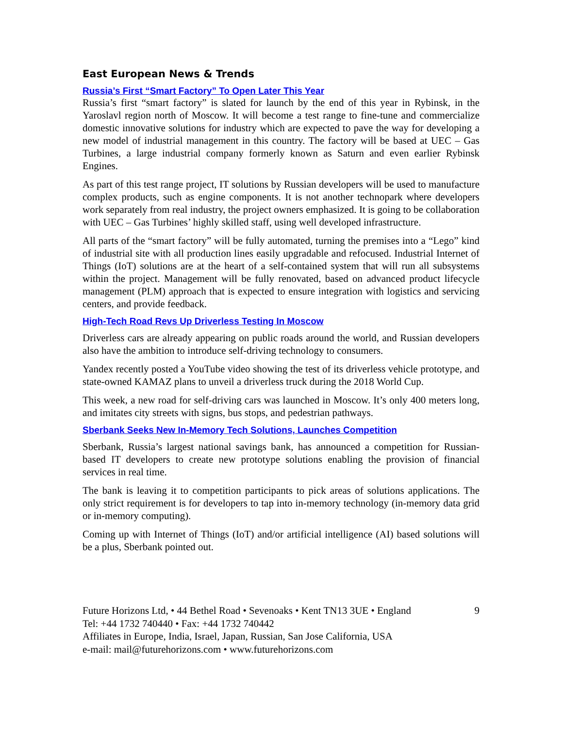East European News & Trends
Russia’s First “Smart Factory” To Open Later This Year
Russia’s first “smart factory” is slated for launch by the end of this year in Rybinsk, in the Yaroslavl region north of Moscow. It will become a test range to fine-tune and commercialize domestic innovative solutions for industry which are expected to pave the way for developing a new model of industrial management in this country. The factory will be based at UEC – Gas Turbines, a large industrial company formerly known as Saturn and even earlier Rybinsk Engines.
As part of this test range project, IT solutions by Russian developers will be used to manufacture complex products, such as engine components. It is not another technopark where developers work separately from real industry, the project owners emphasized. It is going to be collaboration with UEC – Gas Turbines’ highly skilled staff, using well developed infrastructure.
All parts of the “smart factory” will be fully automated, turning the premises into a “Lego” kind of industrial site with all production lines easily upgradable and refocused. Industrial Internet of Things (IoT) solutions are at the heart of a self-contained system that will run all subsystems within the project. Management will be fully renovated, based on advanced product lifecycle management (PLM) approach that is expected to ensure integration with logistics and servicing centers, and provide feedback.
High-Tech Road Revs Up Driverless Testing In Moscow
Driverless cars are already appearing on public roads around the world, and Russian developers also have the ambition to introduce self-driving technology to consumers.
Yandex recently posted a YouTube video showing the test of its driverless vehicle prototype, and state-owned KAMAZ plans to unveil a driverless truck during the 2018 World Cup.
This week, a new road for self-driving cars was launched in Moscow. It’s only 400 meters long, and imitates city streets with signs, bus stops, and pedestrian pathways.
Sberbank Seeks New In-Memory Tech Solutions, Launches Competition
Sberbank, Russia’s largest national savings bank, has announced a competition for Russian-based IT developers to create new prototype solutions enabling the provision of financial services in real time.
The bank is leaving it to competition participants to pick areas of solutions applications. The only strict requirement is for developers to tap into in-memory technology (in-memory data grid or in-memory computing).
Coming up with Internet of Things (IoT) and/or artificial intelligence (AI) based solutions will be a plus, Sberbank pointed out.
Future Horizons Ltd, • 44 Bethel Road • Sevenoaks • Kent TN13 3UE • England
Tel: +44 1732 740440 • Fax: +44 1732 740442
Affiliates in Europe, India, Israel, Japan, Russian, San Jose California, USA
e-mail: mail@futurehorizons.com • www.futurehorizons.com
9